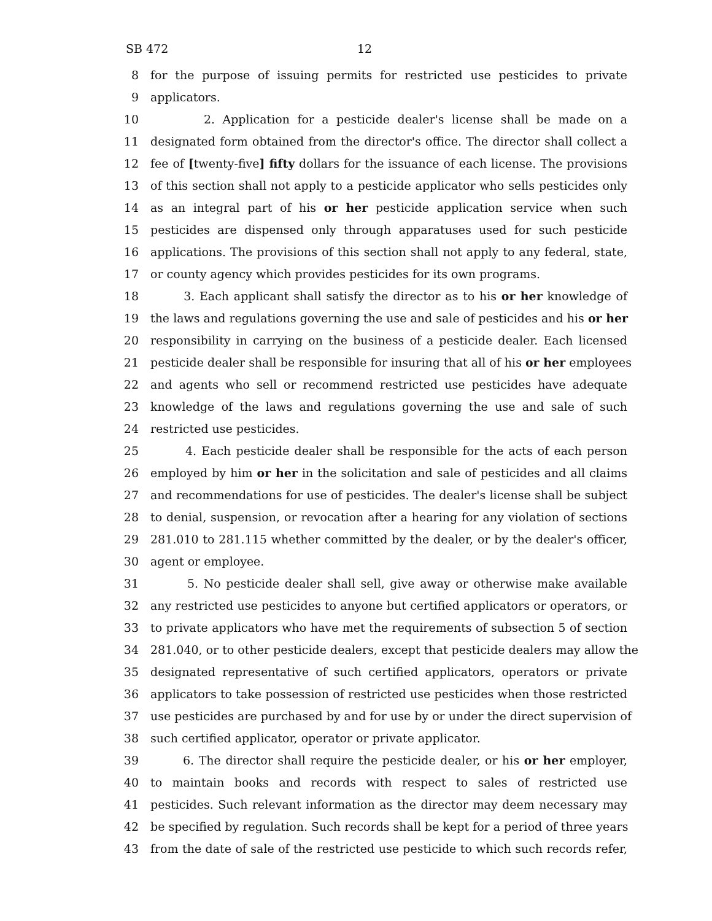SB 472 12
8 for the purpose of issuing permits for restricted use pesticides to private
9 applicators.
10 2. Application for a pesticide dealer's license shall be made on a
11 designated form obtained from the director's office. The director shall collect a
12 fee of [twenty-five] fifty dollars for the issuance of each license. The provisions
13 of this section shall not apply to a pesticide applicator who sells pesticides only
14 as an integral part of his or her pesticide application service when such
15 pesticides are dispensed only through apparatuses used for such pesticide
16 applications. The provisions of this section shall not apply to any federal, state,
17 or county agency which provides pesticides for its own programs.
18 3. Each applicant shall satisfy the director as to his or her knowledge of
19 the laws and regulations governing the use and sale of pesticides and his or her
20 responsibility in carrying on the business of a pesticide dealer. Each licensed
21 pesticide dealer shall be responsible for insuring that all of his or her employees
22 and agents who sell or recommend restricted use pesticides have adequate
23 knowledge of the laws and regulations governing the use and sale of such
24 restricted use pesticides.
25 4. Each pesticide dealer shall be responsible for the acts of each person
26 employed by him or her in the solicitation and sale of pesticides and all claims
27 and recommendations for use of pesticides. The dealer's license shall be subject
28 to denial, suspension, or revocation after a hearing for any violation of sections
29 281.010 to 281.115 whether committed by the dealer, or by the dealer's officer,
30 agent or employee.
31 5. No pesticide dealer shall sell, give away or otherwise make available
32 any restricted use pesticides to anyone but certified applicators or operators, or
33 to private applicators who have met the requirements of subsection 5 of section
34 281.040, or to other pesticide dealers, except that pesticide dealers may allow the
35 designated representative of such certified applicators, operators or private
36 applicators to take possession of restricted use pesticides when those restricted
37 use pesticides are purchased by and for use by or under the direct supervision of
38 such certified applicator, operator or private applicator.
39 6. The director shall require the pesticide dealer, or his or her employer,
40 to maintain books and records with respect to sales of restricted use
41 pesticides. Such relevant information as the director may deem necessary may
42 be specified by regulation. Such records shall be kept for a period of three years
43 from the date of sale of the restricted use pesticide to which such records refer,